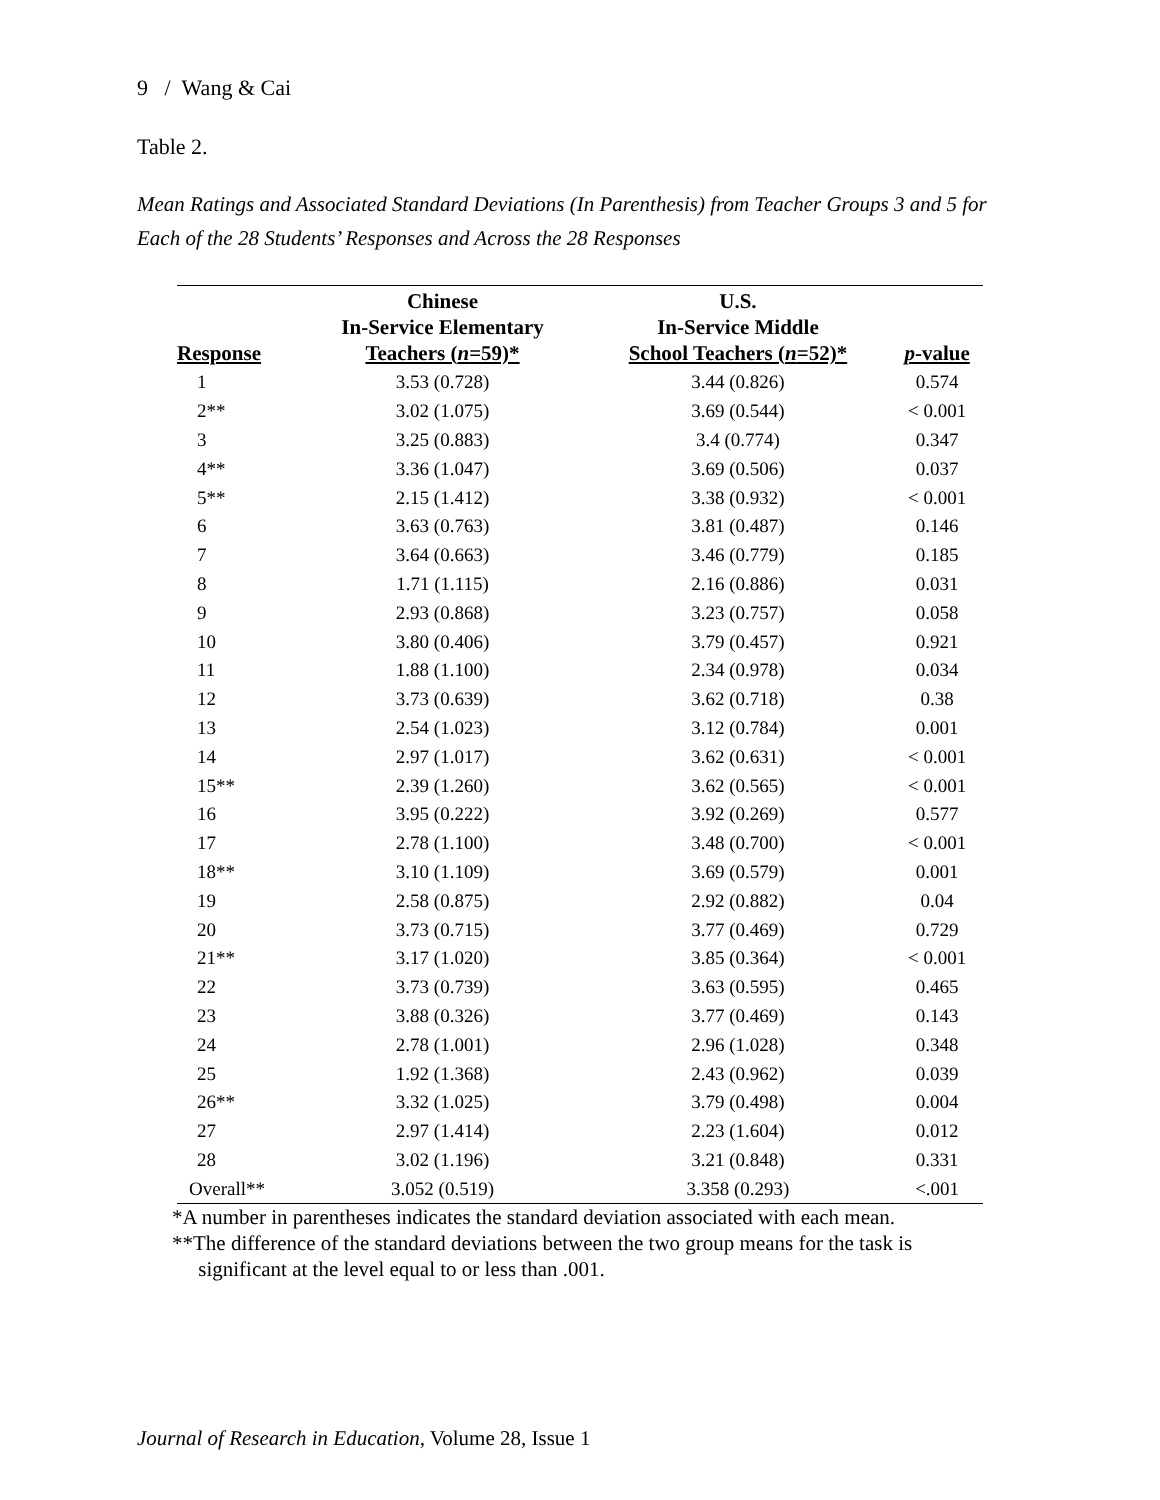9 / Wang & Cai
Table 2.
Mean Ratings and Associated Standard Deviations (In Parenthesis) from Teacher Groups 3 and 5 for Each of the 28 Students’ Responses and Across the 28 Responses
| Response | Chinese In-Service Elementary Teachers ( n =59)* | U.S. In-Service Middle School Teachers ( n =52)* | p -value |
| --- | --- | --- | --- |
| 1 | 3.53 (0.728) | 3.44 (0.826) | 0.574 |
| 2** | 3.02 (1.075) | 3.69 (0.544) | < 0.001 |
| 3 | 3.25 (0.883) | 3.4 (0.774) | 0.347 |
| 4** | 3.36 (1.047) | 3.69 (0.506) | 0.037 |
| 5** | 2.15 (1.412) | 3.38 (0.932) | < 0.001 |
| 6 | 3.63 (0.763) | 3.81 (0.487) | 0.146 |
| 7 | 3.64 (0.663) | 3.46 (0.779) | 0.185 |
| 8 | 1.71 (1.115) | 2.16 (0.886) | 0.031 |
| 9 | 2.93 (0.868) | 3.23 (0.757) | 0.058 |
| 10 | 3.80 (0.406) | 3.79 (0.457) | 0.921 |
| 11 | 1.88 (1.100) | 2.34 (0.978) | 0.034 |
| 12 | 3.73 (0.639) | 3.62 (0.718) | 0.38 |
| 13 | 2.54 (1.023) | 3.12 (0.784) | 0.001 |
| 14 | 2.97 (1.017) | 3.62 (0.631) | < 0.001 |
| 15** | 2.39 (1.260) | 3.62 (0.565) | < 0.001 |
| 16 | 3.95 (0.222) | 3.92 (0.269) | 0.577 |
| 17 | 2.78 (1.100) | 3.48 (0.700) | < 0.001 |
| 18** | 3.10 (1.109) | 3.69 (0.579) | 0.001 |
| 19 | 2.58 (0.875) | 2.92 (0.882) | 0.04 |
| 20 | 3.73 (0.715) | 3.77 (0.469) | 0.729 |
| 21** | 3.17 (1.020) | 3.85 (0.364) | < 0.001 |
| 22 | 3.73 (0.739) | 3.63 (0.595) | 0.465 |
| 23 | 3.88 (0.326) | 3.77 (0.469) | 0.143 |
| 24 | 2.78 (1.001) | 2.96 (1.028) | 0.348 |
| 25 | 1.92 (1.368) | 2.43 (0.962) | 0.039 |
| 26** | 3.32 (1.025) | 3.79 (0.498) | 0.004 |
| 27 | 2.97 (1.414) | 2.23 (1.604) | 0.012 |
| 28 | 3.02 (1.196) | 3.21 (0.848) | 0.331 |
| Overall** | 3.052 (0.519) | 3.358 (0.293) | <.001 |
*A number in parentheses indicates the standard deviation associated with each mean.
**The difference of the standard deviations between the two group means for the task is
significant at the level equal to or less than .001.
Journal of Research in Education, Volume 28, Issue 1